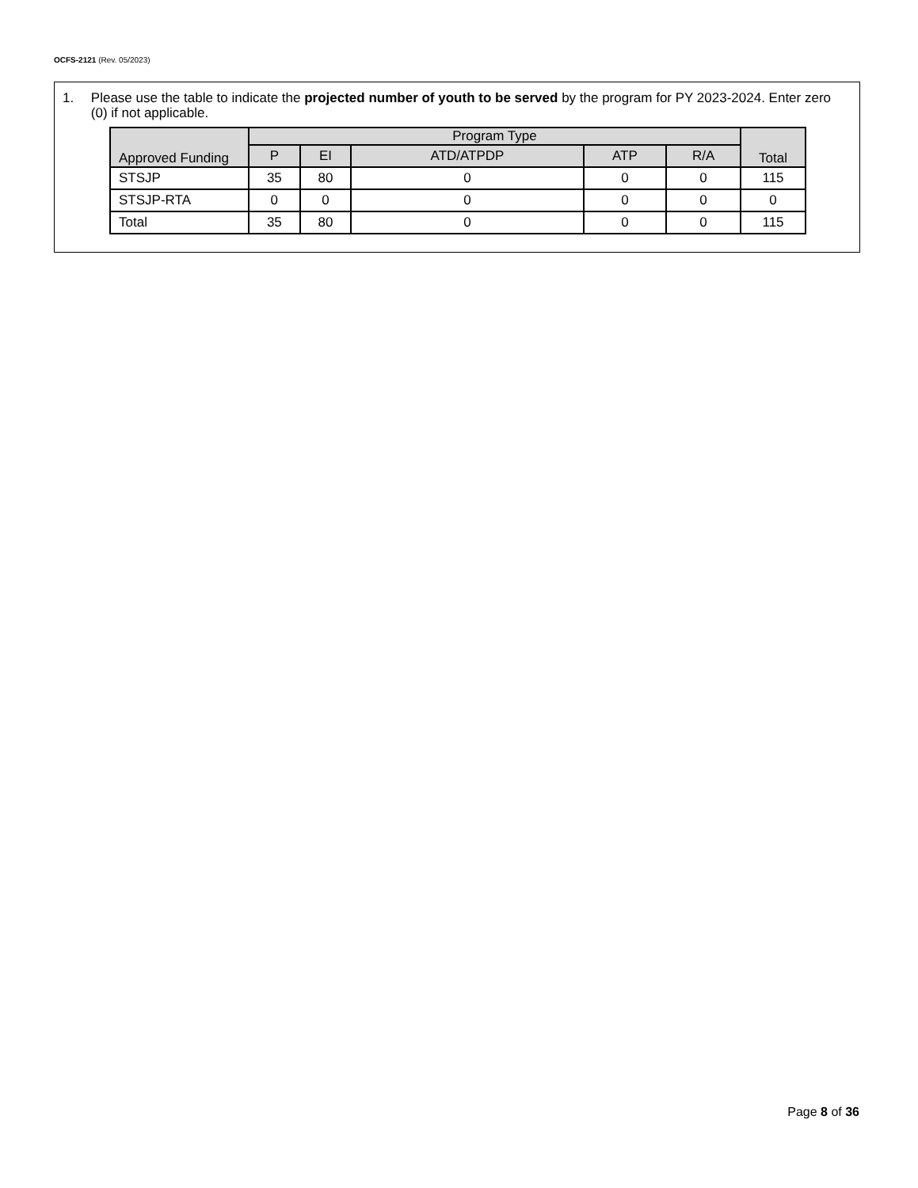OCFS-2121 (Rev. 05/2023)
1. Please use the table to indicate the projected number of youth to be served by the program for PY 2023-2024. Enter zero (0) if not applicable.
| Approved Funding | Program Type | | | | | Total |
| --- | --- | --- | --- | --- | --- | --- |
| | P | EI | ATD/ATPDP | ATP | R/A | |
| STSJP | 35 | 80 | 0 | 0 | 0 | 115 |
| STSJP-RTA | 0 | 0 | 0 | 0 | 0 | 0 |
| Total | 35 | 80 | 0 | 0 | 0 | 115 |
Page 8 of 36